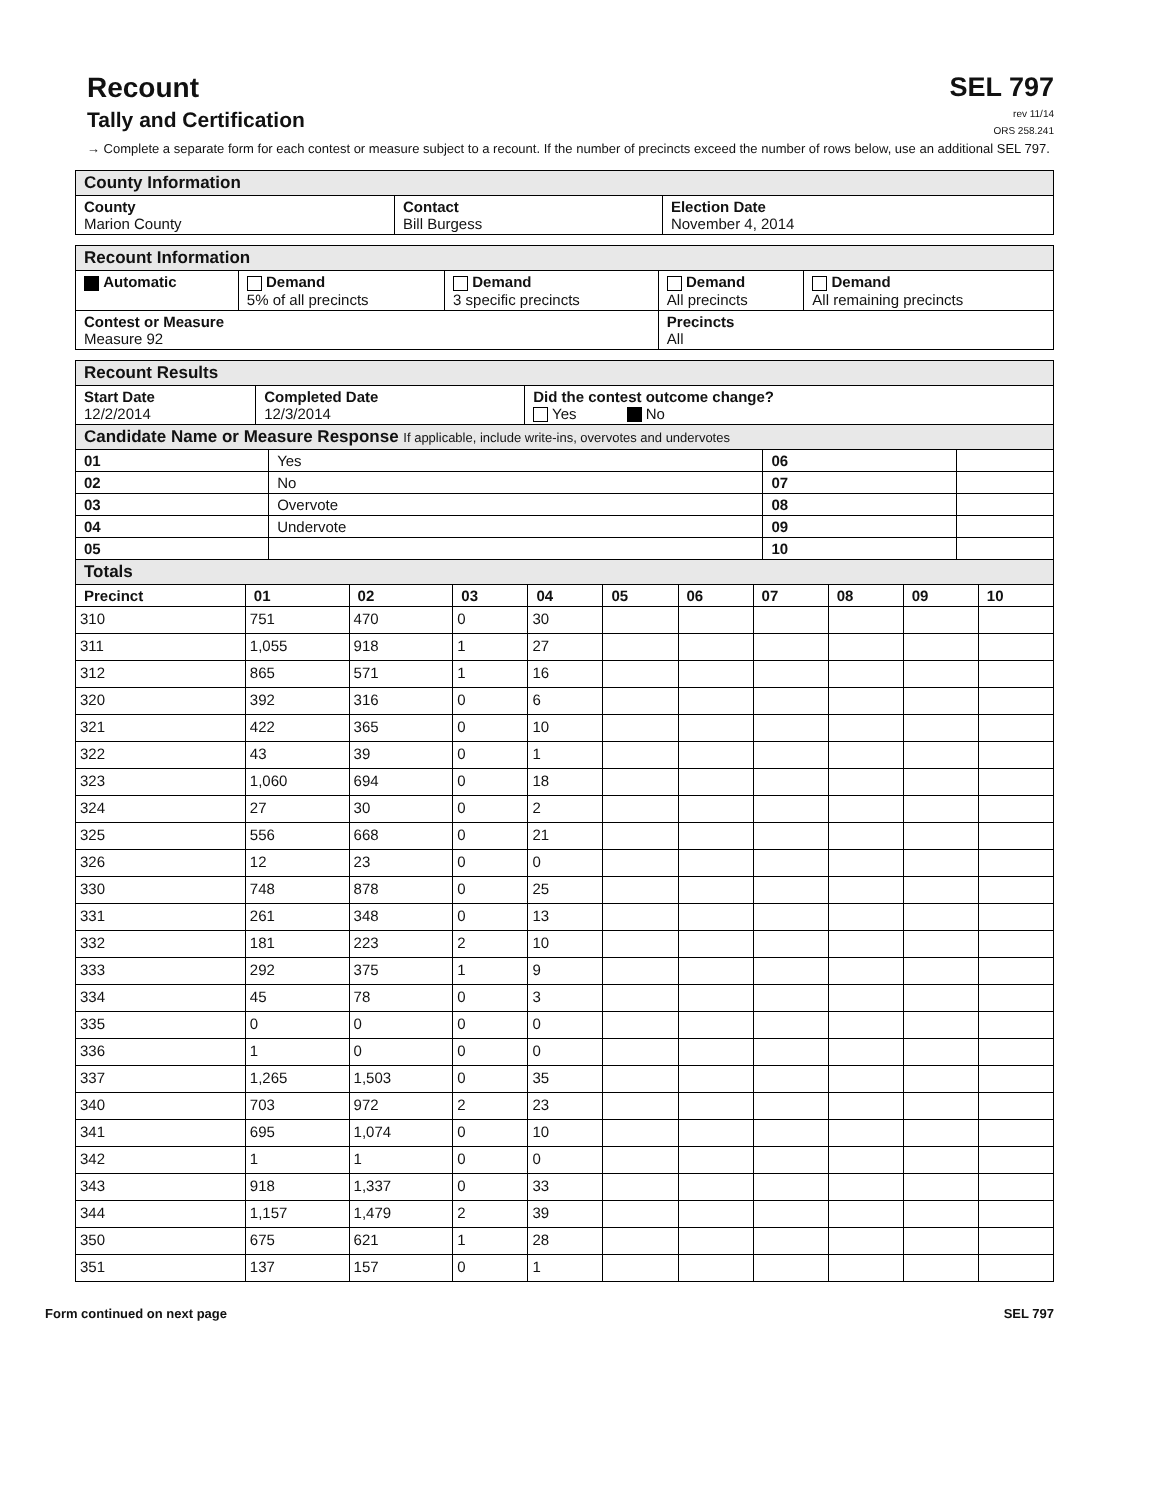Recount
Tally and Certification
SEL 797
rev 11/14
ORS 258.241
→ Complete a separate form for each contest or measure subject to a recount. If the number of precincts exceed the number of rows below, use an additional SEL 797.
| County Information | | |
| --- | --- | --- |
| County Marion County | Contact Bill Burgess | Election Date November 4, 2014 |
| Recount Information | | | | |
| --- | --- | --- | --- | --- |
| Automatic | Demand 5% of all precincts | Demand 3 specific precincts | Demand All precincts | Demand All remaining precincts |
| Contest or Measure Measure 92 | | | Precincts All | |
| Recount Results | | |
| --- | --- | --- |
| Start Date 12/2/2014 | Completed Date 12/3/2014 | Did the contest outcome change? Yes No |
| Candidate Name or Measure Response If applicable, include write-ins, overvotes and undervotes | | |
| 01 | Yes | 06 | |
| 02 | No | 07 | |
| 03 | Overvote | 08 | |
| 04 | Undervote | 09 | |
| 05 | | 10 | |
| Totals | | | | | | | | | | |
| --- | --- | --- | --- | --- | --- | --- | --- | --- | --- | --- |
| Precinct | 01 | 02 | 03 | 04 | 05 | 06 | 07 | 08 | 09 | 10 |
| 310 | 751 | 470 | 0 | 30 | | | | | | |
| 311 | 1,055 | 918 | 1 | 27 | | | | | | |
| 312 | 865 | 571 | 1 | 16 | | | | | | |
| 320 | 392 | 316 | 0 | 6 | | | | | | |
| 321 | 422 | 365 | 0 | 10 | | | | | | |
| 322 | 43 | 39 | 0 | 1 | | | | | | |
| 323 | 1,060 | 694 | 0 | 18 | | | | | | |
| 324 | 27 | 30 | 0 | 2 | | | | | | |
| 325 | 556 | 668 | 0 | 21 | | | | | | |
| 326 | 12 | 23 | 0 | 0 | | | | | | |
| 330 | 748 | 878 | 0 | 25 | | | | | | |
| 331 | 261 | 348 | 0 | 13 | | | | | | |
| 332 | 181 | 223 | 2 | 10 | | | | | | |
| 333 | 292 | 375 | 1 | 9 | | | | | | |
| 334 | 45 | 78 | 0 | 3 | | | | | | |
| 335 | 0 | 0 | 0 | 0 | | | | | | |
| 336 | 1 | 0 | 0 | 0 | | | | | | |
| 337 | 1,265 | 1,503 | 0 | 35 | | | | | | |
| 340 | 703 | 972 | 2 | 23 | | | | | | |
| 341 | 695 | 1,074 | 0 | 10 | | | | | | |
| 342 | 1 | 1 | 0 | 0 | | | | | | |
| 343 | 918 | 1,337 | 0 | 33 | | | | | | |
| 344 | 1,157 | 1,479 | 2 | 39 | | | | | | |
| 350 | 675 | 621 | 1 | 28 | | | | | | |
| 351 | 137 | 157 | 0 | 1 | | | | | | |
Form continued on next page SEL 797